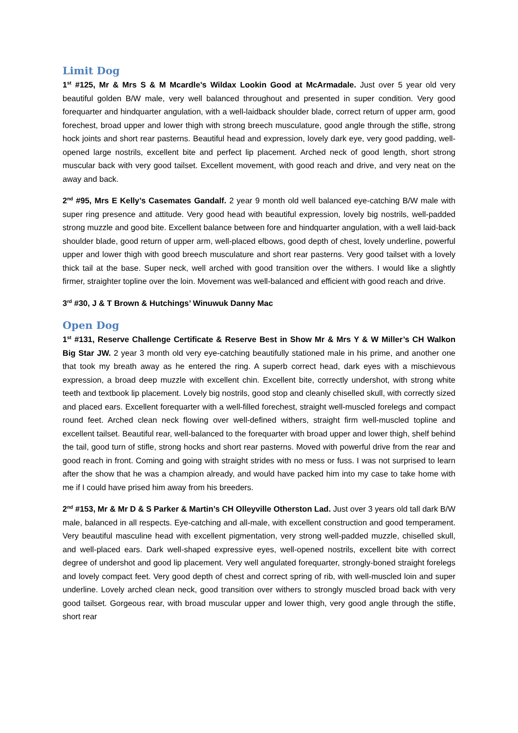Limit Dog
1<sup>st</sup> #125, Mr & Mrs S & M Mcardle’s Wildax Lookin Good at McArmadale. Just over 5 year old very beautiful golden B/W male, very well balanced throughout and presented in super condition. Very good forequarter and hindquarter angulation, with a well-laidback shoulder blade, correct return of upper arm, good forechest, broad upper and lower thigh with strong breech musculature, good angle through the stifle, strong hock joints and short rear pasterns. Beautiful head and expression, lovely dark eye, very good padding, well-opened large nostrils, excellent bite and perfect lip placement. Arched neck of good length, short strong muscular back with very good tailset. Excellent movement, with good reach and drive, and very neat on the away and back.
2<sup>nd</sup> #95, Mrs E Kelly’s Casemates Gandalf. 2 year 9 month old well balanced eye-catching B/W male with super ring presence and attitude. Very good head with beautiful expression, lovely big nostrils, well-padded strong muzzle and good bite. Excellent balance between fore and hindquarter angulation, with a well laid-back shoulder blade, good return of upper arm, well-placed elbows, good depth of chest, lovely underline, powerful upper and lower thigh with good breech musculature and short rear pasterns. Very good tailset with a lovely thick tail at the base. Super neck, well arched with good transition over the withers. I would like a slightly firmer, straighter topline over the loin. Movement was well-balanced and efficient with good reach and drive.
3<sup>rd</sup> #30, J & T Brown & Hutchings’ Winuwuk Danny Mac
Open Dog
1<sup>st</sup> #131, Reserve Challenge Certificate & Reserve Best in Show Mr & Mrs Y & W Miller’s CH Walkon Big Star JW. 2 year 3 month old very eye-catching beautifully stationed male in his prime, and another one that took my breath away as he entered the ring. A superb correct head, dark eyes with a mischievous expression, a broad deep muzzle with excellent chin. Excellent bite, correctly undershot, with strong white teeth and textbook lip placement. Lovely big nostrils, good stop and cleanly chiselled skull, with correctly sized and placed ears. Excellent forequarter with a well-filled forechest, straight well-muscled forelegs and compact round feet. Arched clean neck flowing over well-defined withers, straight firm well-muscled topline and excellent tailset. Beautiful rear, well-balanced to the forequarter with broad upper and lower thigh, shelf behind the tail, good turn of stifle, strong hocks and short rear pasterns. Moved with powerful drive from the rear and good reach in front. Coming and going with straight strides with no mess or fuss. I was not surprised to learn after the show that he was a champion already, and would have packed him into my case to take home with me if I could have prised him away from his breeders.
2<sup>nd</sup> #153, Mr & Mr D & S Parker & Martin’s CH Olleyville Otherston Lad. Just over 3 years old tall dark B/W male, balanced in all respects. Eye-catching and all-male, with excellent construction and good temperament. Very beautiful masculine head with excellent pigmentation, very strong well-padded muzzle, chiselled skull, and well-placed ears. Dark well-shaped expressive eyes, well-opened nostrils, excellent bite with correct degree of undershot and good lip placement. Very well angulated forequarter, strongly-boned straight forelegs and lovely compact feet. Very good depth of chest and correct spring of rib, with well-muscled loin and super underline. Lovely arched clean neck, good transition over withers to strongly muscled broad back with very good tailset. Gorgeous rear, with broad muscular upper and lower thigh, very good angle through the stifle, short rear